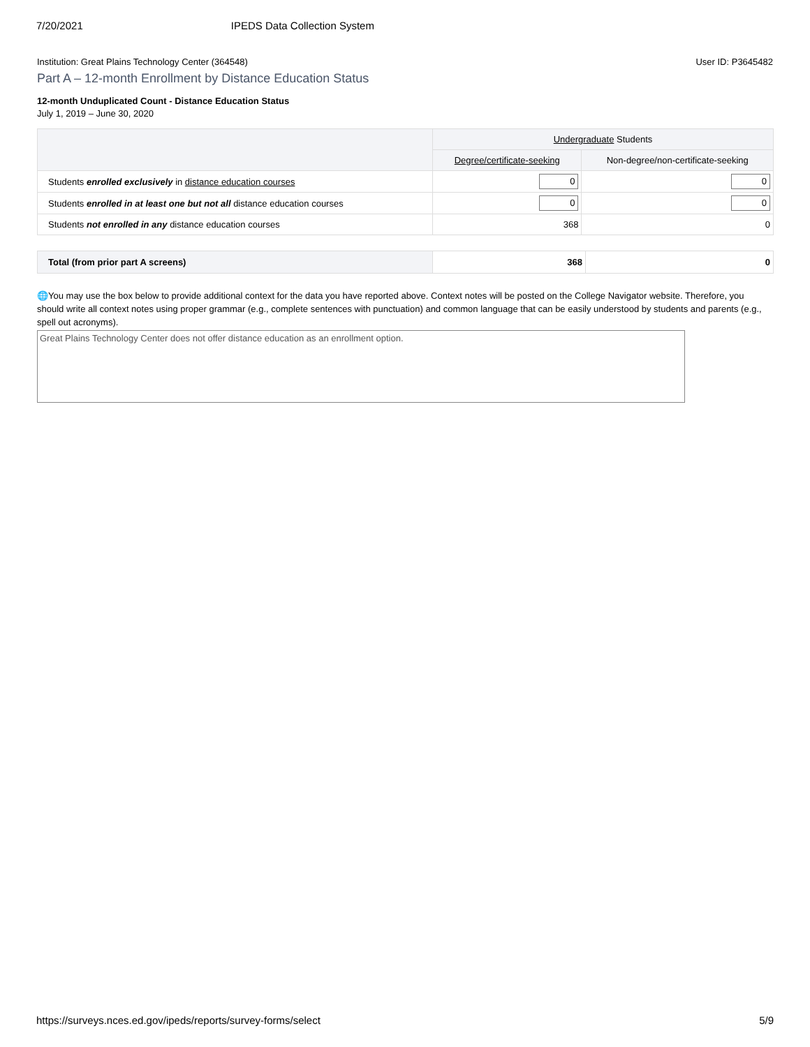7/20/2021 IPEDS Data Collection System
Institution: Great Plains Technology Center (364548) User ID: P3645482
Part A – 12-month Enrollment by Distance Education Status
12-month Unduplicated Count - Distance Education Status
July 1, 2019 – June 30, 2020
| | Undergraduate Students | |
| --- | --- | --- |
| | Degree/certificate-seeking | Non-degree/non-certificate-seeking |
| Students enrolled exclusively in distance education courses | 0 | 0 |
| Students enrolled in at least one but not all distance education courses | 0 | 0 |
| Students not enrolled in any distance education courses | 368 | 0 |
| Total (from prior part A screens) | 368 | 0 |
🌐You may use the box below to provide additional context for the data you have reported above. Context notes will be posted on the College Navigator website. Therefore, you should write all context notes using proper grammar (e.g., complete sentences with punctuation) and common language that can be easily understood by students and parents (e.g., spell out acronyms).
Great Plains Technology Center does not offer distance education as an enrollment option.
https://surveys.nces.ed.gov/ipeds/reports/survey-forms/select 5/9